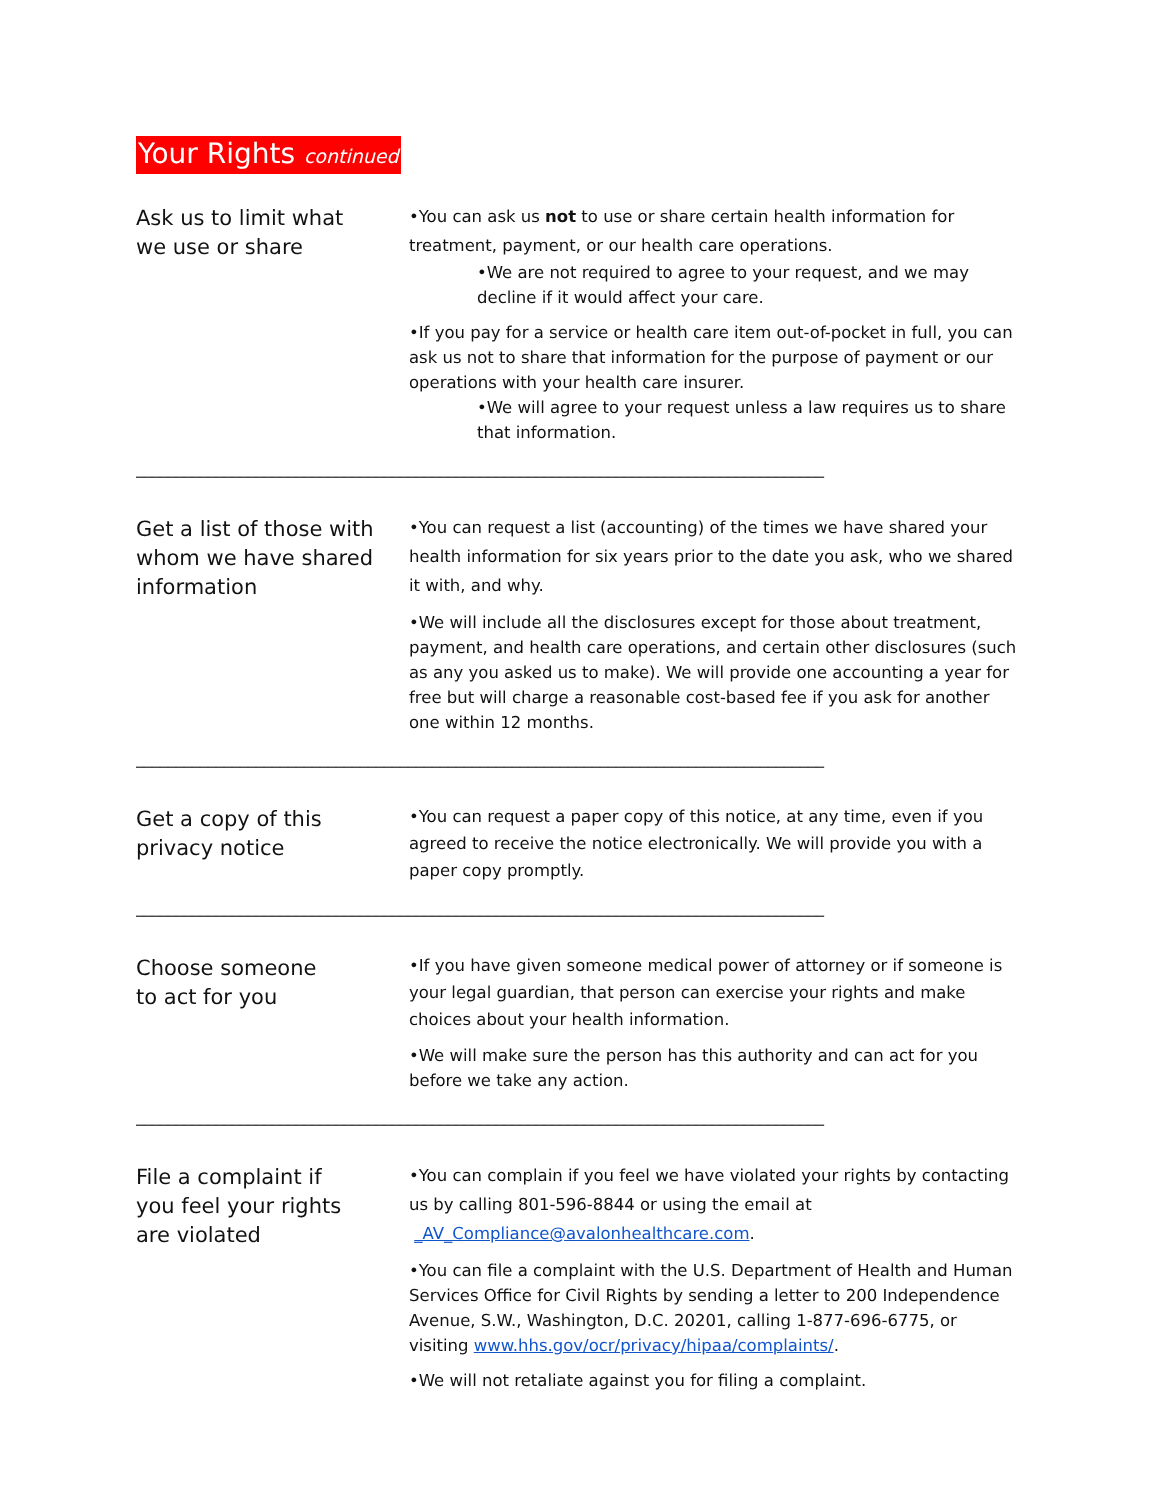Your Rights continued
Ask us to limit what
we use or share
•You can ask us not to use or share certain health information for treatment, payment, or our health care operations.
•We are not required to agree to your request, and we may decline if it would affect your care.
•If you pay for a service or health care item out-of-pocket in full, you can ask us not to share that information for the purpose of payment or our operations with your health care insurer.
•We will agree to your request unless a law requires us to share that information.
______________________________________________________________________________________
Get a list of those with whom we have shared information
•You can request a list (accounting) of the times we have shared your health information for six years prior to the date you ask, who we shared it with, and why.
•We will include all the disclosures except for those about treatment, payment, and health care operations, and certain other disclosures (such as any you asked us to make). We will provide one accounting a year for free but will charge a reasonable cost-based fee if you ask for another one within 12 months.
______________________________________________________________________________________
Get a copy of this
privacy notice
•You can request a paper copy of this notice, at any time, even if you agreed to receive the notice electronically. We will provide you with a paper copy promptly.
______________________________________________________________________________________
Choose someone
to act for you
•If you have given someone medical power of attorney or if someone is your legal guardian, that person can exercise your rights and make choices about your health information.
•We will make sure the person has this authority and can act for you before we take any action.
______________________________________________________________________________________
File a complaint if
you feel your rights
are violated
•You can complain if you feel we have violated your rights by contacting us by calling 801-596-8844 or using the email at
_AV_Compliance@avalonhealthcare.com.
•You can file a complaint with the U.S. Department of Health and Human Services Office for Civil Rights by sending a letter to 200 Independence Avenue, S.W., Washington, D.C. 20201, calling 1-877-696-6775, or visiting www.hhs.gov/ocr/privacy/hipaa/complaints/.
•We will not retaliate against you for filing a complaint.